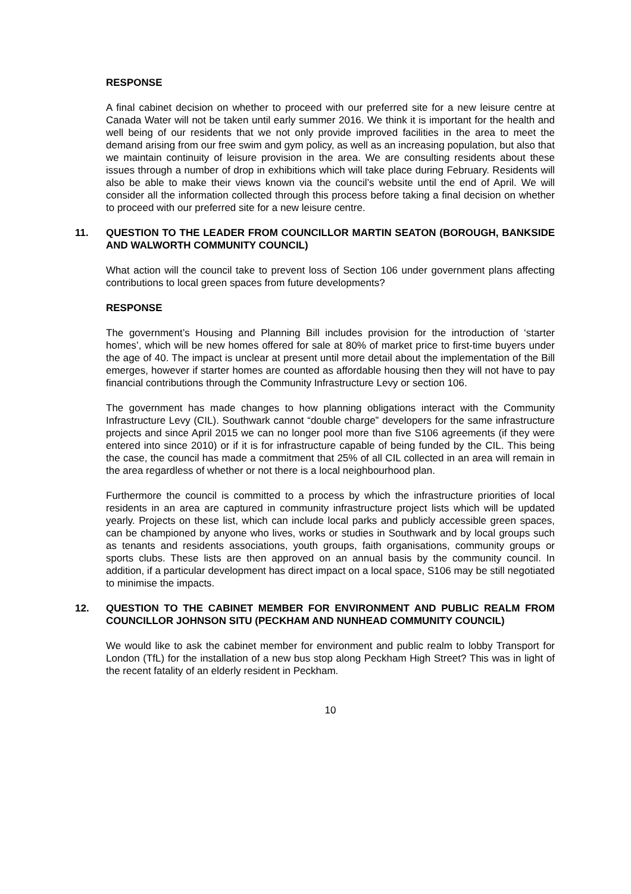RESPONSE
A final cabinet decision on whether to proceed with our preferred site for a new leisure centre at Canada Water will not be taken until early summer 2016. We think it is important for the health and well being of our residents that we not only provide improved facilities in the area to meet the demand arising from our free swim and gym policy, as well as an increasing population, but also that we maintain continuity of leisure provision in the area. We are consulting residents about these issues through a number of drop in exhibitions which will take place during February. Residents will also be able to make their views known via the council’s website until the end of April. We will consider all the information collected through this process before taking a final decision on whether to proceed with our preferred site for a new leisure centre.
11. QUESTION TO THE LEADER FROM COUNCILLOR MARTIN SEATON (BOROUGH, BANKSIDE AND WALWORTH COMMUNITY COUNCIL)
What action will the council take to prevent loss of Section 106 under government plans affecting contributions to local green spaces from future developments?
RESPONSE
The government’s Housing and Planning Bill includes provision for the introduction of ‘starter homes’, which will be new homes offered for sale at 80% of market price to first-time buyers under the age of 40. The impact is unclear at present until more detail about the implementation of the Bill emerges, however if starter homes are counted as affordable housing then they will not have to pay financial contributions through the Community Infrastructure Levy or section 106.
The government has made changes to how planning obligations interact with the Community Infrastructure Levy (CIL). Southwark cannot “double charge” developers for the same infrastructure projects and since April 2015 we can no longer pool more than five S106 agreements (if they were entered into since 2010) or if it is for infrastructure capable of being funded by the CIL. This being the case, the council has made a commitment that 25% of all CIL collected in an area will remain in the area regardless of whether or not there is a local neighbourhood plan.
Furthermore the council is committed to a process by which the infrastructure priorities of local residents in an area are captured in community infrastructure project lists which will be updated yearly. Projects on these list, which can include local parks and publicly accessible green spaces, can be championed by anyone who lives, works or studies in Southwark and by local groups such as tenants and residents associations, youth groups, faith organisations, community groups or sports clubs. These lists are then approved on an annual basis by the community council. In addition, if a particular development has direct impact on a local space, S106 may be still negotiated to minimise the impacts.
12. QUESTION TO THE CABINET MEMBER FOR ENVIRONMENT AND PUBLIC REALM FROM COUNCILLOR JOHNSON SITU (PECKHAM AND NUNHEAD COMMUNITY COUNCIL)
We would like to ask the cabinet member for environment and public realm to lobby Transport for London (TfL) for the installation of a new bus stop along Peckham High Street? This was in light of the recent fatality of an elderly resident in Peckham.
10